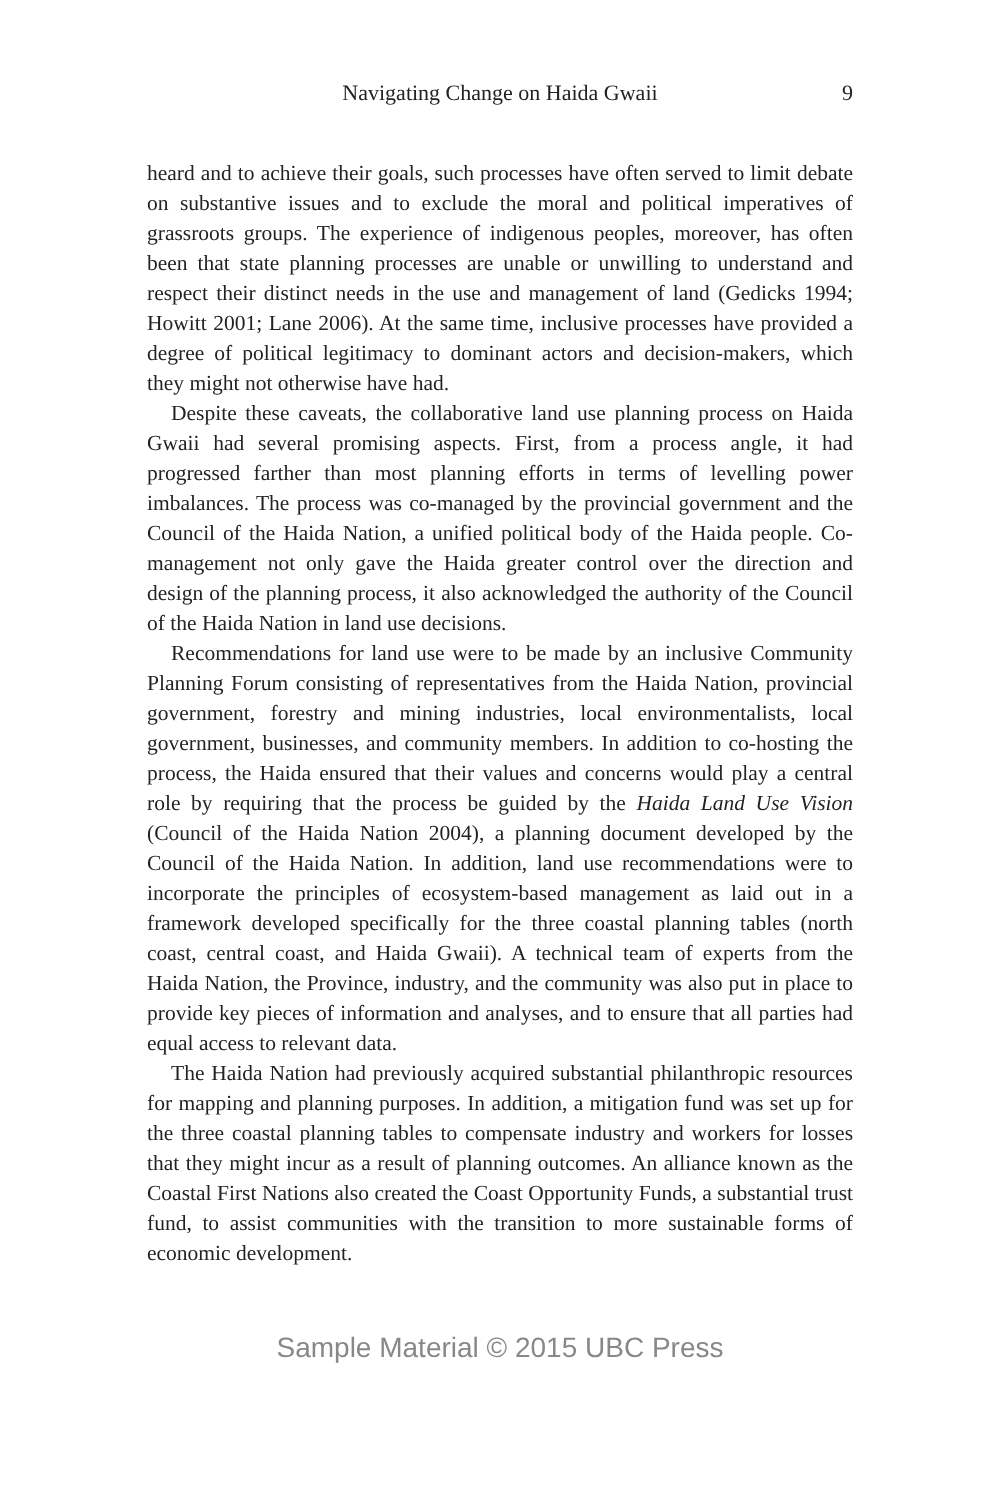Navigating Change on Haida Gwaii
9
heard and to achieve their goals, such processes have often served to limit debate on substantive issues and to exclude the moral and political imperatives of grassroots groups. The experience of indigenous peoples, moreover, has often been that state planning processes are unable or unwilling to understand and respect their distinct needs in the use and management of land (Gedicks 1994; Howitt 2001; Lane 2006). At the same time, inclusive processes have provided a degree of political legitimacy to dominant actors and decision-makers, which they might not otherwise have had.
Despite these caveats, the collaborative land use planning process on Haida Gwaii had several promising aspects. First, from a process angle, it had progressed farther than most planning efforts in terms of levelling power imbalances. The process was co-managed by the provincial government and the Council of the Haida Nation, a unified political body of the Haida people. Co-management not only gave the Haida greater control over the direction and design of the planning process, it also acknowledged the authority of the Council of the Haida Nation in land use decisions.
Recommendations for land use were to be made by an inclusive Community Planning Forum consisting of representatives from the Haida Nation, provincial government, forestry and mining industries, local environmentalists, local government, businesses, and community members. In addition to co-hosting the process, the Haida ensured that their values and concerns would play a central role by requiring that the process be guided by the Haida Land Use Vision (Council of the Haida Nation 2004), a planning document developed by the Council of the Haida Nation. In addition, land use recommendations were to incorporate the principles of ecosystem-based management as laid out in a framework developed specifically for the three coastal planning tables (north coast, central coast, and Haida Gwaii). A technical team of experts from the Haida Nation, the Province, industry, and the community was also put in place to provide key pieces of information and analyses, and to ensure that all parties had equal access to relevant data.
The Haida Nation had previously acquired substantial philanthropic resources for mapping and planning purposes. In addition, a mitigation fund was set up for the three coastal planning tables to compensate industry and workers for losses that they might incur as a result of planning outcomes. An alliance known as the Coastal First Nations also created the Coast Opportunity Funds, a substantial trust fund, to assist communities with the transition to more sustainable forms of economic development.
Sample Material © 2015 UBC Press